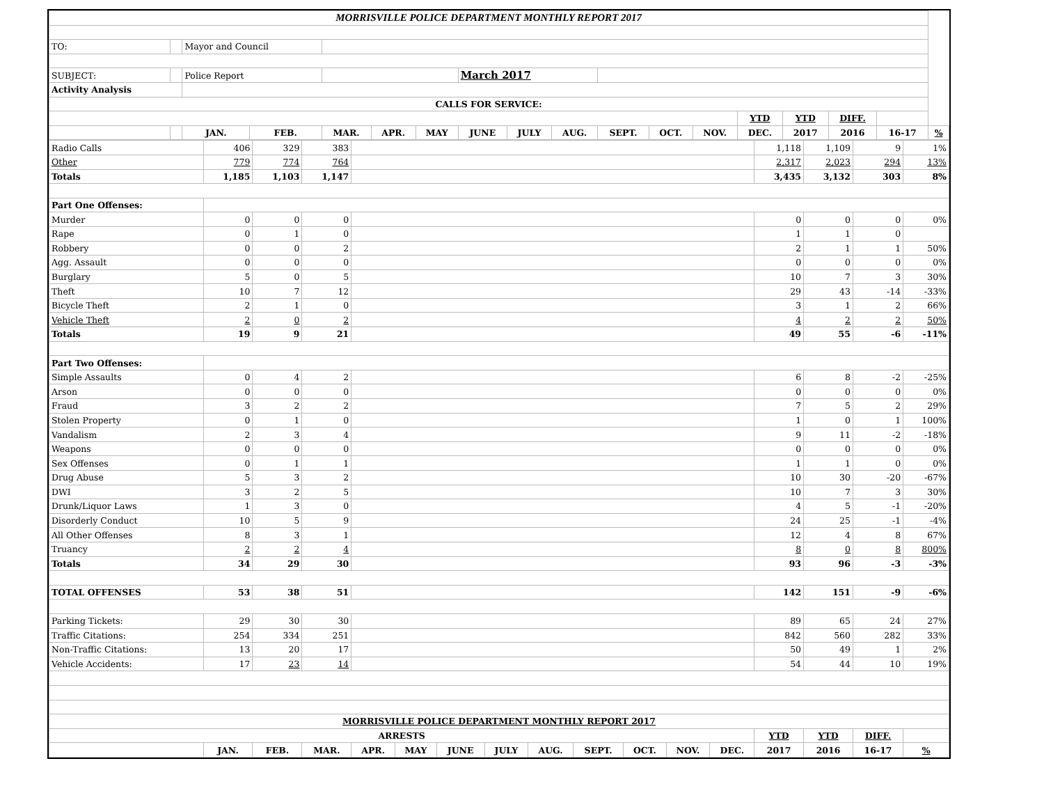| MORRISVILLE POLICE DEPARTMENT MONTHLY REPORT 2017 | | | | | | | | | | | | | | | | | |
| TO: | | Mayor and Council | | | | | | | | | | | | | | | |
| SUBJECT: | | Police Report | | | | | March 2017 | | | | | | | | | | |
| Activity Analysis | | | | | | | | | | | | | | | | | |
| CALLS FOR SERVICE: | | | | | | | | | | | | | | | | | |
| | | | | | | | | | | | | | YTD | YTD | DIFF. | | |
| | | JAN. | FEB. | MAR. | APR. | MAY | JUNE | JULY | AUG. | SEPT. | OCT. | NOV. | DEC. | 2017 | 2016 | 16-17 | % |
| Radio Calls | 406 | 329 | 383 | | | | | | | | | | 1,118 | 1,109 | 9 | 1% |
| Other | 779 | 774 | 764 | | | | | | | | | | 2,317 | 2,023 | 294 | 13% |
| Totals | 1,185 | 1,103 | 1,147 | | | | | | | | | | 3,435 | 3,132 | 303 | 8% |
| Part One Offenses: | | | | | | | | | | | | | | | | |
| Murder | 0 | 0 | 0 | | | | | | | | | | 0 | 0 | 0 | 0% |
| Rape | 0 | 1 | 0 | | | | | | | | | | 1 | 1 | 0 | |
| Robbery | 0 | 0 | 2 | | | | | | | | | | 2 | 1 | 1 | 50% |
| Agg. Assault | 0 | 0 | 0 | | | | | | | | | | 0 | 0 | 0 | 0% |
| Burglary | 5 | 0 | 5 | | | | | | | | | | 10 | 7 | 3 | 30% |
| Theft | 10 | 7 | 12 | | | | | | | | | | 29 | 43 | -14 | -33% |
| Bicycle Theft | 2 | 1 | 0 | | | | | | | | | | 3 | 1 | 2 | 66% |
| Vehicle Theft | 2 | 0 | 2 | | | | | | | | | | 4 | 2 | 2 | 50% |
| Totals | 19 | 9 | 21 | | | | | | | | | | 49 | 55 | -6 | -11% |
| Part Two Offenses: | | | | | | | | | | | | | | | | |
| Simple Assaults | 0 | 4 | 2 | | | | | | | | | | 6 | 8 | -2 | -25% |
| Arson | 0 | 0 | 0 | | | | | | | | | | 0 | 0 | 0 | 0% |
| Fraud | 3 | 2 | 2 | | | | | | | | | | 7 | 5 | 2 | 29% |
| Stolen Property | 0 | 1 | 0 | | | | | | | | | | 1 | 0 | 1 | 100% |
| Vandalism | 2 | 3 | 4 | | | | | | | | | | 9 | 11 | -2 | -18% |
| Weapons | 0 | 0 | 0 | | | | | | | | | | 0 | 0 | 0 | 0% |
| Sex Offenses | 0 | 1 | 1 | | | | | | | | | | 1 | 1 | 0 | 0% |
| Drug Abuse | 5 | 3 | 2 | | | | | | | | | | 10 | 30 | -20 | -67% |
| DWI | 3 | 2 | 5 | | | | | | | | | | 10 | 7 | 3 | 30% |
| Drunk/Liquor Laws | 1 | 3 | 0 | | | | | | | | | | 4 | 5 | -1 | -20% |
| Disorderly Conduct | 10 | 5 | 9 | | | | | | | | | | 24 | 25 | -1 | -4% |
| All Other Offenses | 8 | 3 | 1 | | | | | | | | | | 12 | 4 | 8 | 67% |
| Truancy | 2 | 2 | 4 | | | | | | | | | | 8 | 0 | 8 | 800% |
| Totals | 34 | 29 | 30 | | | | | | | | | | 93 | 96 | -3 | -3% |
| TOTAL OFFENSES | 53 | 38 | 51 | | | | | | | | | | 142 | 151 | -9 | -6% |
| Parking Tickets: | 29 | 30 | 30 | | | | | | | | | | 89 | 65 | 24 | 27% |
| Traffic Citations: | 254 | 334 | 251 | | | | | | | | | | 842 | 560 | 282 | 33% |
| Non-Traffic Citations: | 13 | 20 | 17 | | | | | | | | | | 50 | 49 | 1 | 2% |
| Vehicle Accidents: | 17 | 23 | 14 | | | | | | | | | | 54 | 44 | 10 | 19% |
| MORRISVILLE POLICE DEPARTMENT MONTHLY REPORT 2017 | | | | | | | | | | | | | | | | |
| ARRESTS | | | | | | | | | | | | | YTD | YTD | DIFF. | |
| | JAN. | FEB. | MAR. | APR. | MAY | JUNE | JULY | AUG. | SEPT. | OCT. | NOV. | DEC. | 2017 | 2016 | 16-17 | % |